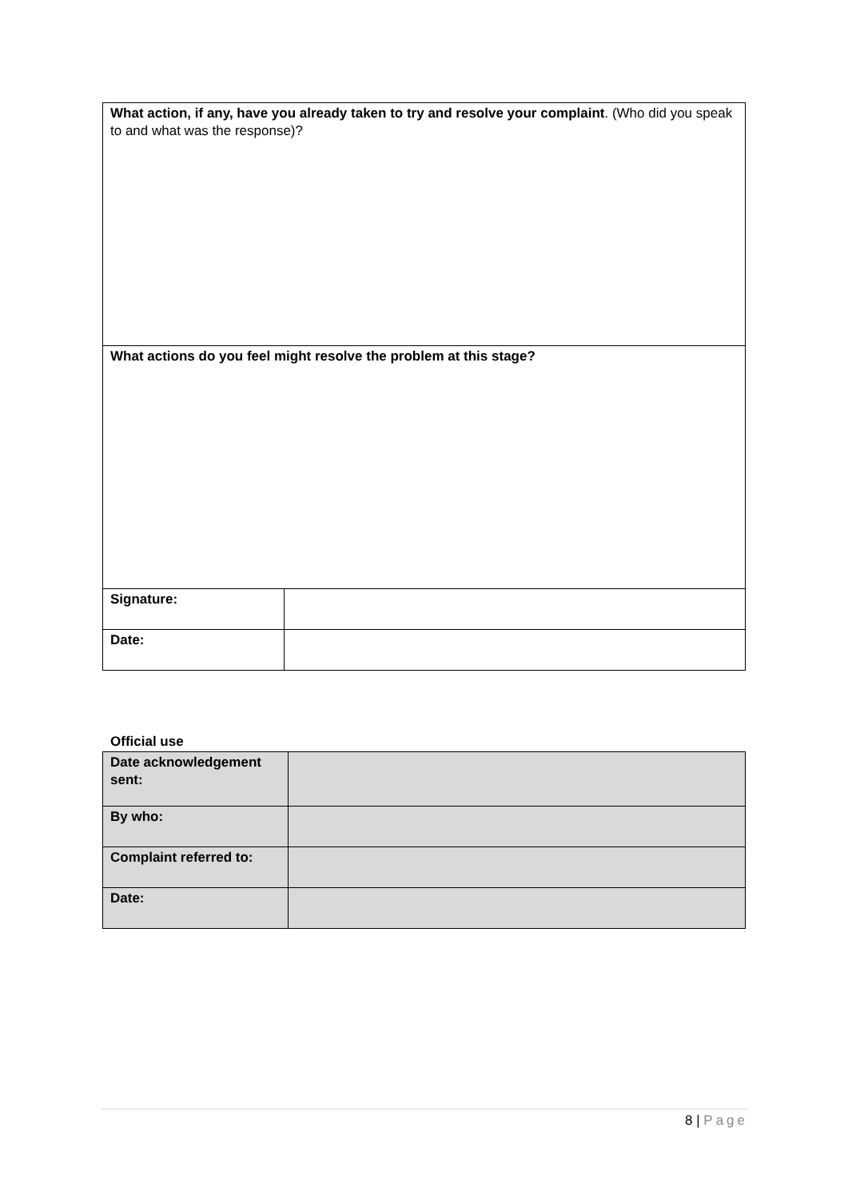| What action, if any, have you already taken to try and resolve your complaint . (Who did you speak to and what was the response)? | |
| What actions do you feel might resolve the problem at this stage? | |
| Signature: | |
| Date: | |
Official use
| Date acknowledgement sent: | |
| By who: | |
| Complaint referred to: | |
| Date: | |
8 | Page